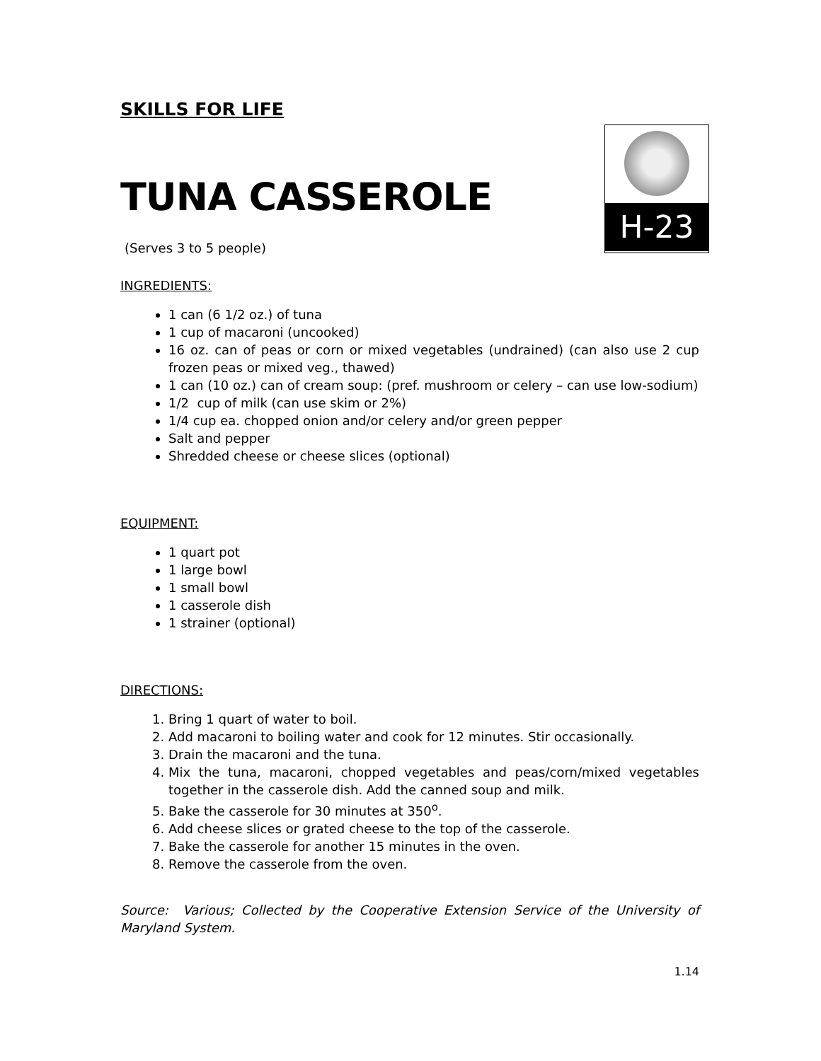SKILLS FOR LIFE
H-23
TUNA CASSEROLE
(Serves 3 to 5 people)
INGREDIENTS:
1 can (6 1/2 oz.) of tuna
1 cup of macaroni (uncooked)
16 oz. can of peas or corn or mixed vegetables (undrained) (can also use 2 cup frozen peas or mixed veg., thawed)
1 can (10 oz.) can of cream soup: (pref. mushroom or celery – can use low-sodium)
1/2 cup of milk (can use skim or 2%)
1/4 cup ea. chopped onion and/or celery and/or green pepper
Salt and pepper
Shredded cheese or cheese slices (optional)
EQUIPMENT:
1 quart pot
1 large bowl
1 small bowl
1 casserole dish
1 strainer (optional)
DIRECTIONS:
1. Bring 1 quart of water to boil.
2. Add macaroni to boiling water and cook for 12 minutes. Stir occasionally.
3. Drain the macaroni and the tuna.
4. Mix the tuna, macaroni, chopped vegetables and peas/corn/mixed vegetables together in the casserole dish. Add the canned soup and milk.
5. Bake the casserole for 30 minutes at 350<sup>o</sup>.
6. Add cheese slices or grated cheese to the top of the casserole.
7. Bake the casserole for another 15 minutes in the oven.
8. Remove the casserole from the oven.
Source: Various; Collected by the Cooperative Extension Service of the University of Maryland System.
1.14